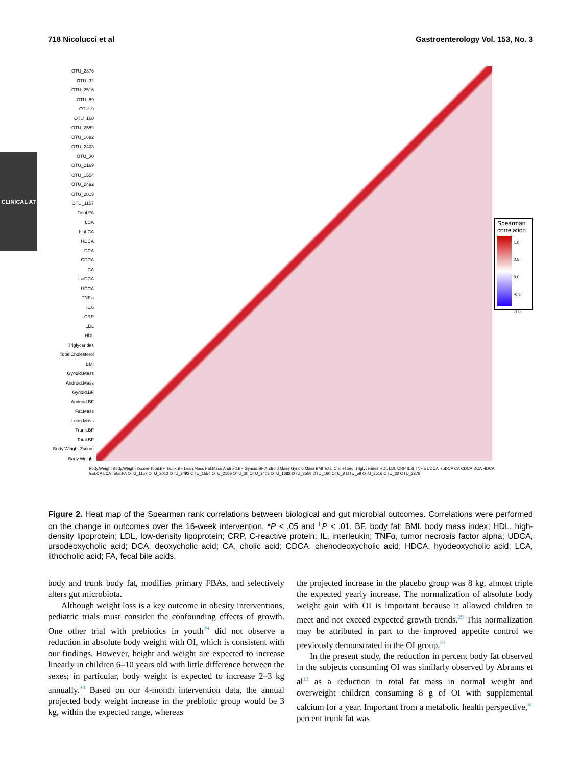718 Nicolucci et al Gastroenterology Vol. 153, No. 3
CLINICAL AT
OTU_2376
OTU_32
OTU_2516
OTU_59
OTU_9
OTU_160
OTU_2559
OTU_1682
OTU_2403
OTU_30
OTU_2169
OTU_1554
OTU_2492
OTU_2013
OTU_1157
Total.FA
LCA
IsoLCA
HDCA
DCA
CDCA
CA
IsoDCA
UDCA
TNF.a
IL.6
CRP
LDL
HDL
Triglycerides
Total.Cholesterol
BMI
Gynoid.Mass
Android.Mass
Gynoid.BF
Android.BF
Fat.Mass
Lean.Mass
Trunk.BF
Total.BF
Body.Weight.Zscore
Body.Weight
Spearman correlation
1.0
0.5
0.0
-0.5
-1.0
Body.Weight Body.Weight.Zscore Total.BF Trunk.BF Lean.Mass Fat.Mass Android.BF Gynoid.BF Android.Mass Gynoid.Mass BMI Total.Cholesterol Triglycerides HDL LDL CRP IL.6 TNF.a UDCA IsoDCA CA CDCA DCA HDCA IsoLCA LCA Total.FA OTU_1157 OTU_2013 OTU_2492 OTU_1554 OTU_2169 OTU_30 OTU_2403 OTU_1682 OTU_2559 OTU_160 OTU_9 OTU_59 OTU_2516 OTU_32 OTU_2376
Figure 2. Heat map of the Spearman rank correlations between biological and gut microbial outcomes. Correlations were performed on the change in outcomes over the 16-week intervention. *P < .05 and <sup>†</sup>P < .01. BF, body fat; BMI, body mass index; HDL, high-density lipoprotein; LDL, low-density lipoprotein; CRP, C-reactive protein; IL, interleukin; TNFα, tumor necrosis factor alpha; UDCA, ursodeoxycholic acid; DCA, deoxycholic acid; CA, cholic acid; CDCA, chenodeoxycholic acid; HDCA, hyodeoxycholic acid; LCA, lithocholic acid; FA, fecal bile acids.
body and trunk body fat, modifies primary FBAs, and selectively alters gut microbiota.
Although weight loss is a key outcome in obesity interventions, pediatric trials must consider the confounding effects of growth. One other trial with prebiotics in youth<sup>29</sup> did not observe a reduction in absolute body weight with OI, which is consistent with our findings. However, height and weight are expected to increase linearly in children 6–10 years old with little difference between the sexes; in particular, body weight is expected to increase 2–3 kg annually.<sup>30</sup> Based on our 4-month intervention data, the annual projected body weight increase in the prebiotic group would be 3 kg, within the expected range, whereas
the projected increase in the placebo group was 8 kg, almost triple the expected yearly increase. The normalization of absolute body weight gain with OI is important because it allowed children to meet and not exceed expected growth trends.<sup>29</sup> This normalization may be attributed in part to the improved appetite control we previously demonstrated in the OI group.<sup>31</sup>
In the present study, the reduction in percent body fat observed in the subjects consuming OI was similarly observed by Abrams et al<sup>13</sup> as a reduction in total fat mass in normal weight and overweight children consuming 8 g of OI with supplemental calcium for a year. Important from a metabolic health perspective,<sup>32</sup> percent trunk fat was